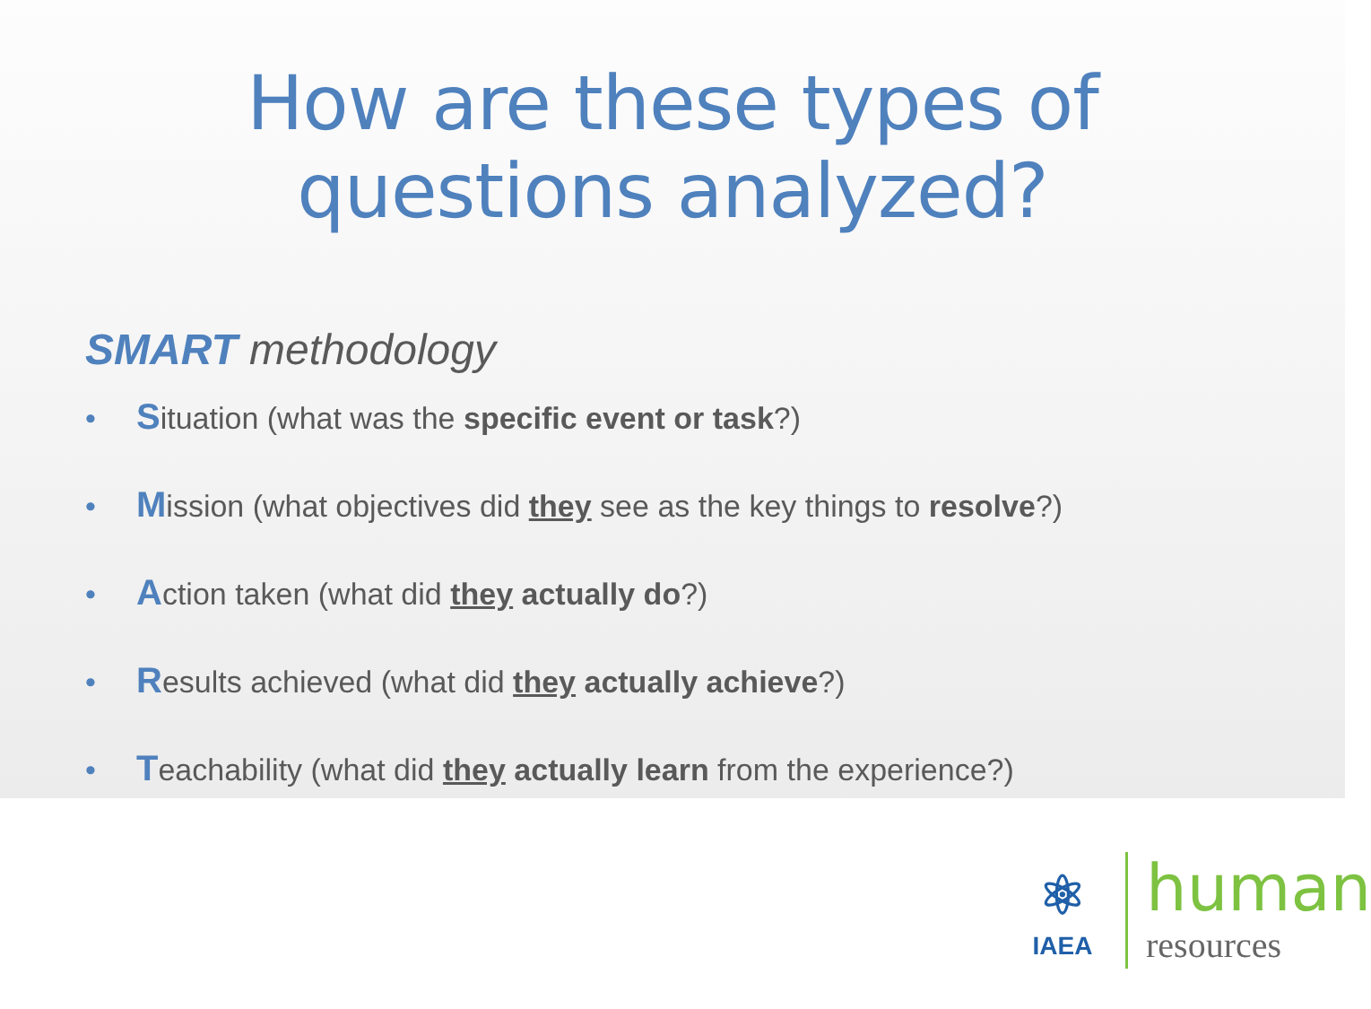How are these types of
questions analyzed?
SMART methodology
• Situation (what was the specific event or task?)
• Mission (what objectives did they see as the key things to resolve?)
• Action taken (what did they actually do?)
• Results achieved (what did they actually achieve?)
• Teachability (what did they actually learn from the experience?)
⚛
IAEA
human
resources